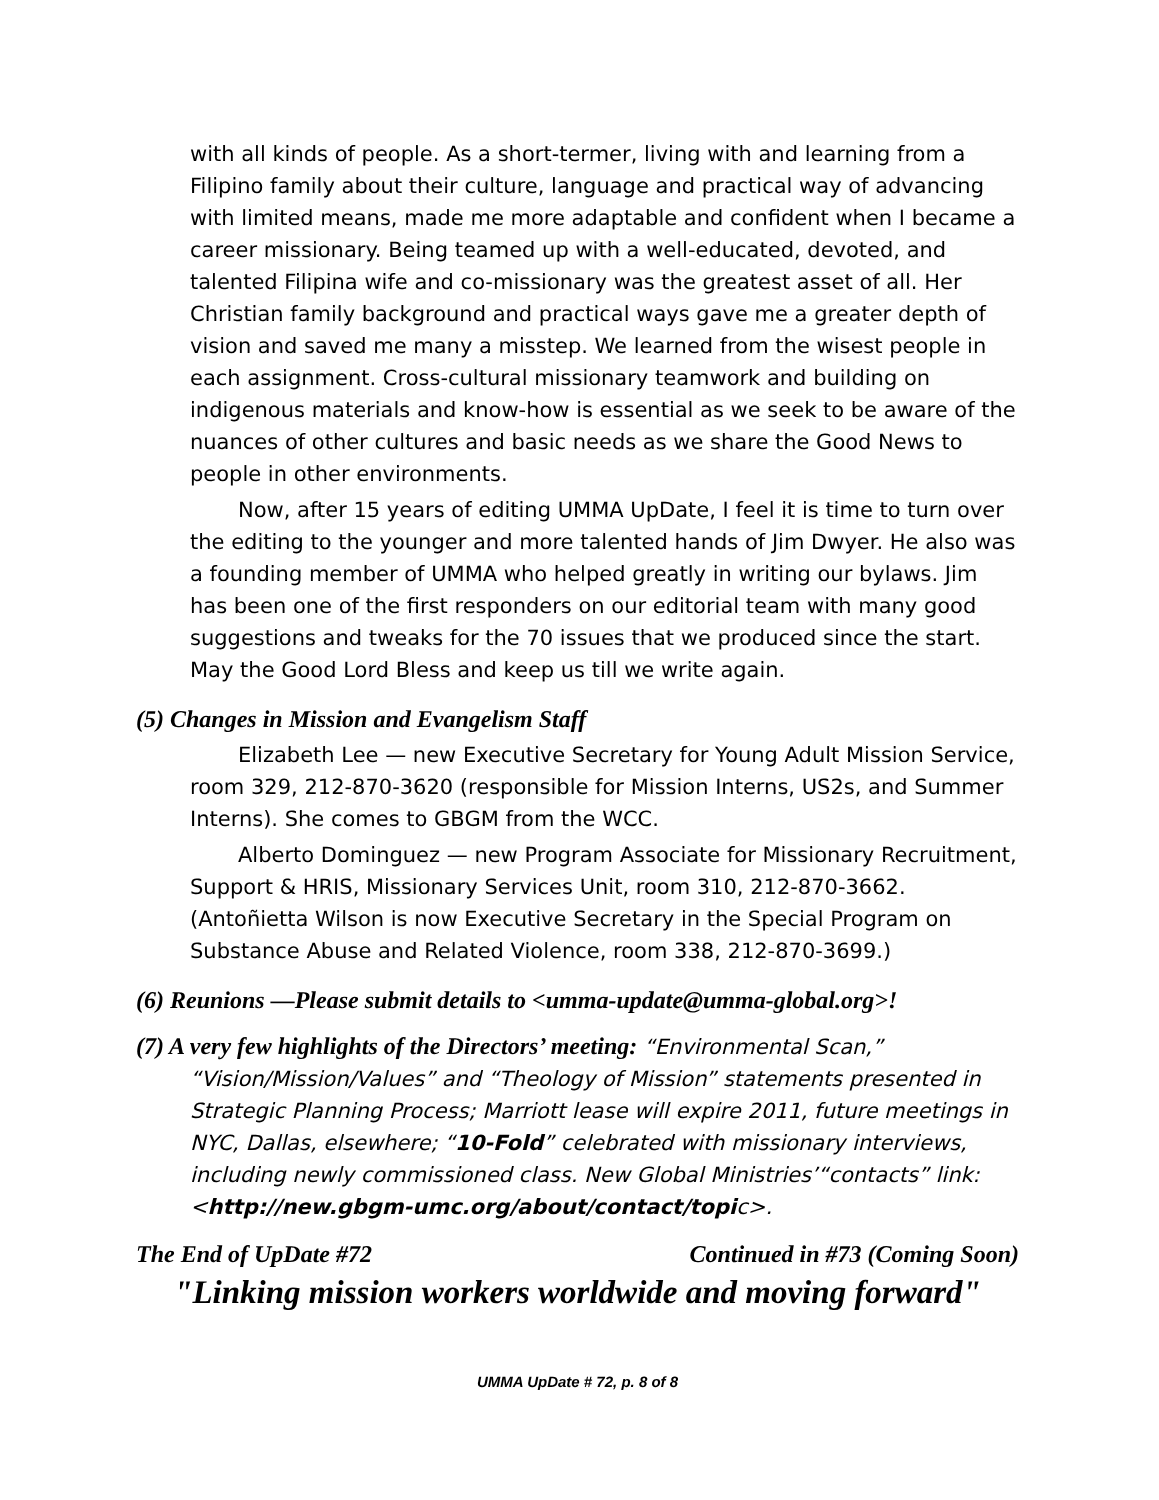with all kinds of people. As a short-termer, living with and learning from a Filipino family about their culture, language and practical way of advancing with limited means, made me more adaptable and confident when I became a career missionary. Being teamed up with a well-educated, devoted, and talented Filipina wife and co-missionary was the greatest asset of all. Her Christian family background and practical ways gave me a greater depth of vision and saved me many a misstep. We learned from the wisest people in each assignment. Cross-cultural missionary teamwork and building on indigenous materials and know-how is essential as we seek to be aware of the nuances of other cultures and basic needs as we share the Good News to people in other environments.
Now, after 15 years of editing UMMA UpDate, I feel it is time to turn over the editing to the younger and more talented hands of Jim Dwyer. He also was a founding member of UMMA who helped greatly in writing our bylaws. Jim has been one of the first responders on our editorial team with many good suggestions and tweaks for the 70 issues that we produced since the start. May the Good Lord Bless and keep us till we write again.
(5) Changes in Mission and Evangelism Staff
Elizabeth Lee — new Executive Secretary for Young Adult Mission Service, room 329, 212-870-3620 (responsible for Mission Interns, US2s, and Summer Interns). She comes to GBGM from the WCC.
Alberto Dominguez — new Program Associate for Missionary Recruitment, Support & HRIS, Missionary Services Unit, room 310, 212-870-3662. (Antoñietta Wilson is now Executive Secretary in the Special Program on Substance Abuse and Related Violence, room 338, 212-870-3699.)
(6) Reunions —Please submit details to <umma-update@umma-global.org>!
(7) A very few highlights of the Directors’ meeting: “Environmental Scan,” “Vision/Mission/Values” and “Theology of Mission” statements presented in Strategic Planning Process; Marriott lease will expire 2011, future meetings in NYC, Dallas, elsewhere; “10-Fold” celebrated with missionary interviews, including newly commissioned class. New Global Ministries’“contacts” link: <http://new.gbgm-umc.org/about/contact/topic>.
The End of UpDate #72 Continued in #73 (Coming Soon)
"Linking mission workers worldwide and moving forward"
UMMA UpDate # 72, p. 8 of 8